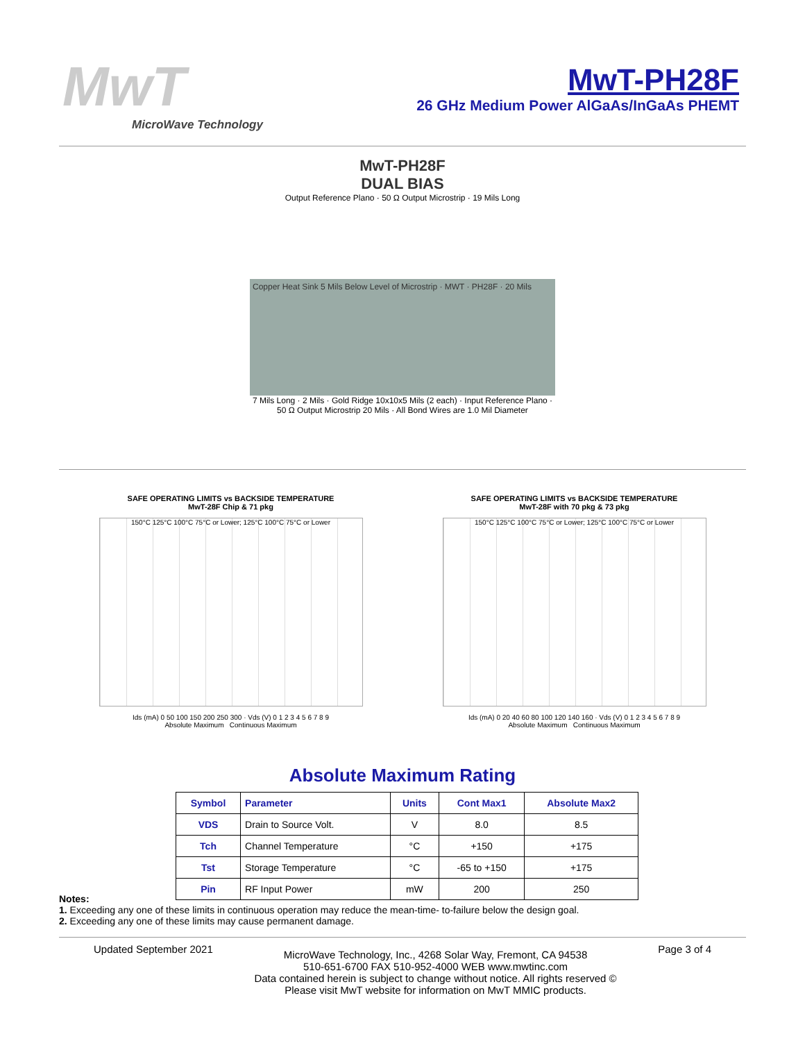MwT
MicroWave Technology
MwT-PH28F
26 GHz Medium Power AlGaAs/InGaAs PHEMT
MwT-PH28F
DUAL BIAS
Output Reference Plano · 50 Ω Output Microstrip · 19 Mils Long
Copper Heat Sink 5 Mils Below Level of Microstrip · MWT · PH28F · 20 Mils
7 Mils Long · 2 Mils · Gold Ridge 10x10x5 Mils (2 each) · Input Reference Plano · 50 Ω Output Microstrip 20 Mils · All Bond Wires are 1.0 Mil Diameter
SAFE OPERATING LIMITS vs BACKSIDE TEMPERATURE
MwT-28F Chip & 71 pkg
150°C 125°C 100°C 75°C or Lower; 125°C 100°C 75°C or Lower
Ids (mA) 0 50 100 150 200 250 300 · Vds (V) 0 1 2 3 4 5 6 7 8 9
Absolute Maximum Continuous Maximum
SAFE OPERATING LIMITS vs BACKSIDE TEMPERATURE
MwT-28F with 70 pkg & 73 pkg
150°C 125°C 100°C 75°C or Lower; 125°C 100°C 75°C or Lower
Ids (mA) 0 20 40 60 80 100 120 140 160 · Vds (V) 0 1 2 3 4 5 6 7 8 9
Absolute Maximum Continuous Maximum
Absolute Maximum Rating
| Symbol | Parameter | Units | Cont Max1 | Absolute Max2 |
| --- | --- | --- | --- | --- |
| VDS | Drain to Source Volt. | V | 8.0 | 8.5 |
| Tch | Channel Temperature | °C | +150 | +175 |
| Tst | Storage Temperature | °C | -65 to +150 | +175 |
| Pin | RF Input Power | mW | 200 | 250 |
Notes:
1. Exceeding any one of these limits in continuous operation may reduce the mean-time- to-failure below the design goal.
2. Exceeding any one of these limits may cause permanent damage.
Updated September 2021 MicroWave Technology, Inc., 4268 Solar Way, Fremont, CA 94538
510-651-6700 FAX 510-952-4000 WEB www.mwtinc.com
Data contained herein is subject to change without notice. All rights reserved ©
Please visit MwT website for information on MwT MMIC products. Page 3 of 4